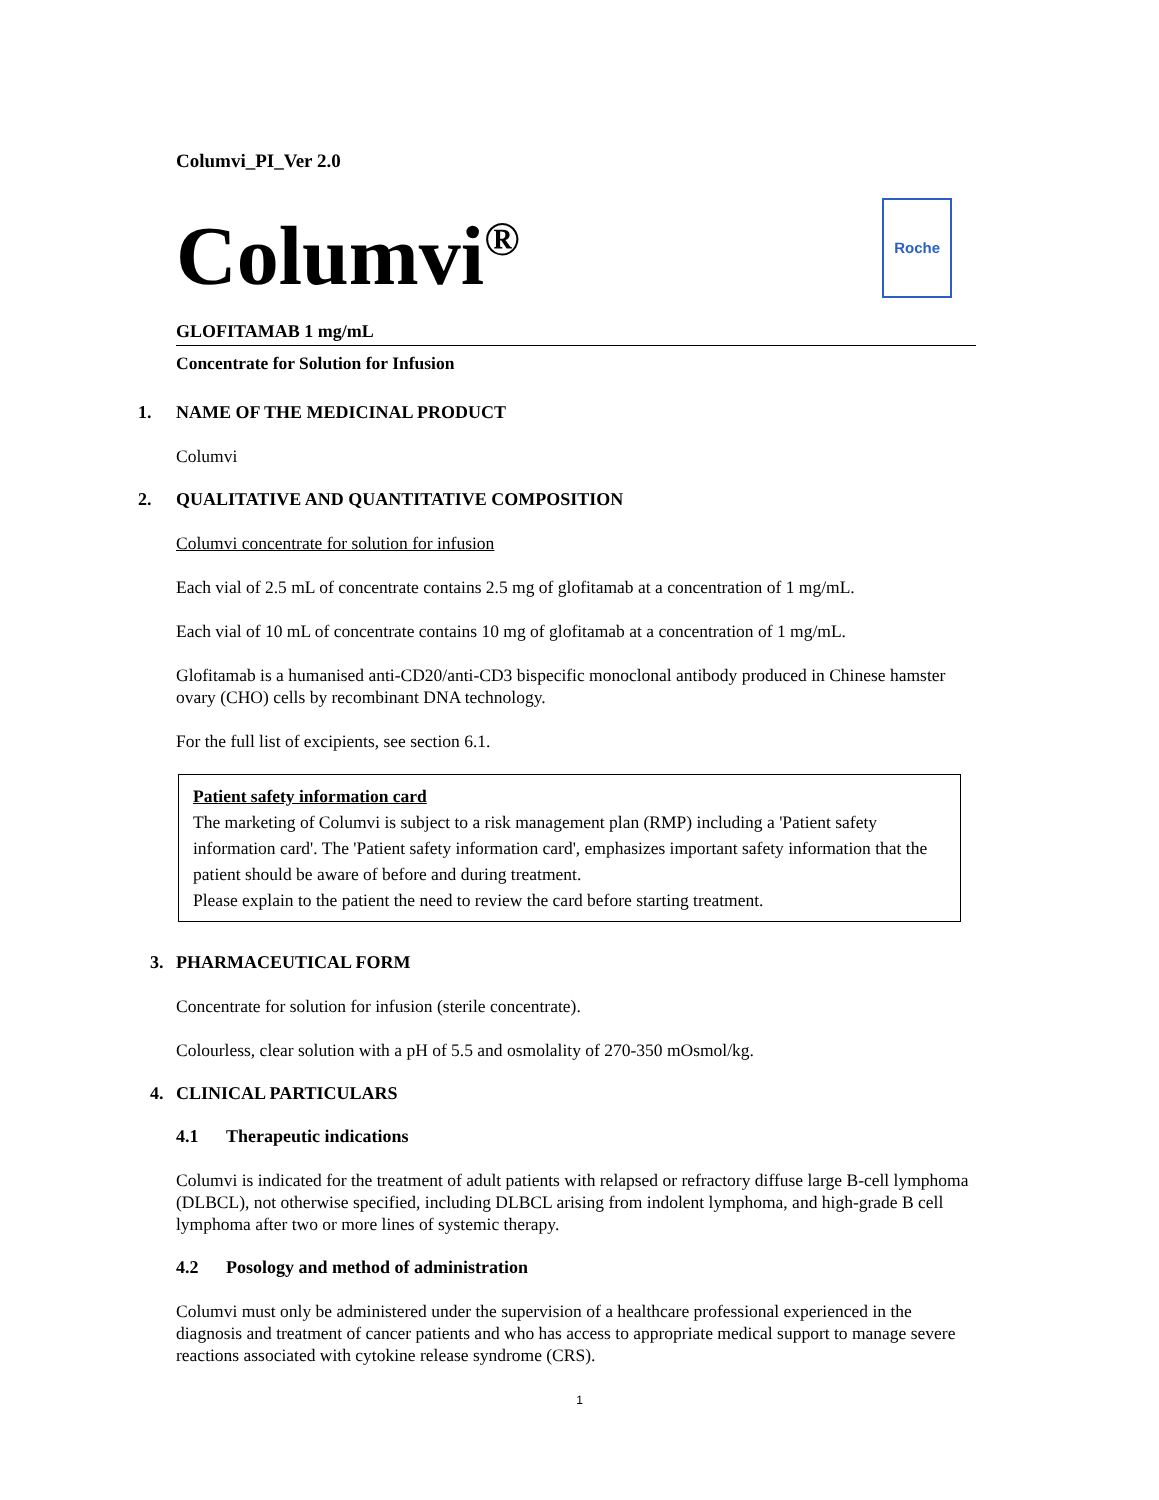Columvi_PI_Ver 2.0
Columvi<sup>®</sup> Roche
GLOFITAMAB 1 mg/mL
Concentrate for Solution for Infusion
1. NAME OF THE MEDICINAL PRODUCT
Columvi
2. QUALITATIVE AND QUANTITATIVE COMPOSITION
Columvi concentrate for solution for infusion
Each vial of 2.5 mL of concentrate contains 2.5 mg of glofitamab at a concentration of 1 mg/mL.
Each vial of 10 mL of concentrate contains 10 mg of glofitamab at a concentration of 1 mg/mL.
Glofitamab is a humanised anti-CD20/anti-CD3 bispecific monoclonal antibody produced in Chinese hamster ovary (CHO) cells by recombinant DNA technology.
For the full list of excipients, see section 6.1.
Patient safety information card
The marketing of Columvi is subject to a risk management plan (RMP) including a 'Patient safety information card'. The 'Patient safety information card', emphasizes important safety information that the patient should be aware of before and during treatment.
Please explain to the patient the need to review the card before starting treatment.
3. PHARMACEUTICAL FORM
Concentrate for solution for infusion (sterile concentrate).
Colourless, clear solution with a pH of 5.5 and osmolality of 270-350 mOsmol/kg.
4. CLINICAL PARTICULARS
4.1 Therapeutic indications
Columvi is indicated for the treatment of adult patients with relapsed or refractory diffuse large B-cell lymphoma (DLBCL), not otherwise specified, including DLBCL arising from indolent lymphoma, and high-grade B cell lymphoma after two or more lines of systemic therapy.
4.2 Posology and method of administration
Columvi must only be administered under the supervision of a healthcare professional experienced in the diagnosis and treatment of cancer patients and who has access to appropriate medical support to manage severe reactions associated with cytokine release syndrome (CRS).
1